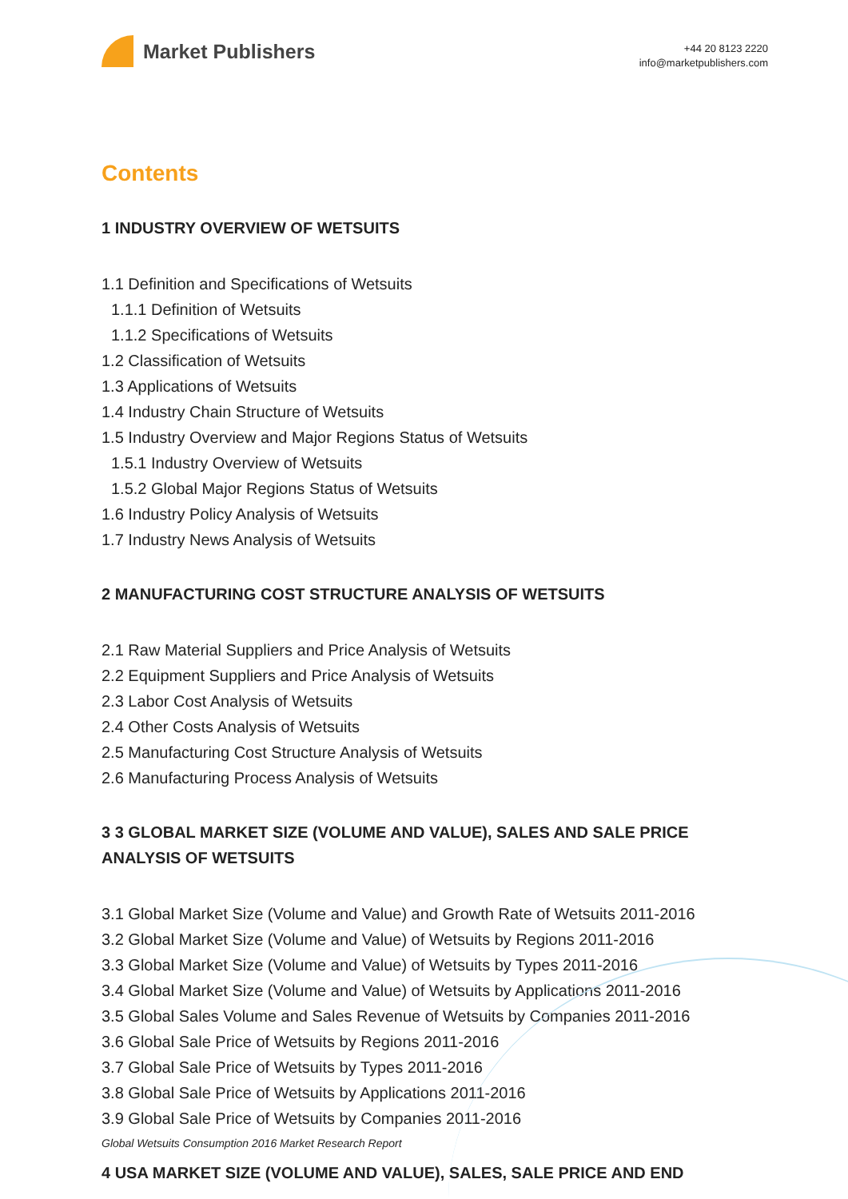Market Publishers
+44 20 8123 2220
info@marketpublishers.com
Contents
1 INDUSTRY OVERVIEW OF WETSUITS
1.1 Definition and Specifications of Wetsuits
1.1.1 Definition of Wetsuits
1.1.2 Specifications of Wetsuits
1.2 Classification of Wetsuits
1.3 Applications of Wetsuits
1.4 Industry Chain Structure of Wetsuits
1.5 Industry Overview and Major Regions Status of Wetsuits
1.5.1 Industry Overview of Wetsuits
1.5.2 Global Major Regions Status of Wetsuits
1.6 Industry Policy Analysis of Wetsuits
1.7 Industry News Analysis of Wetsuits
2 MANUFACTURING COST STRUCTURE ANALYSIS OF WETSUITS
2.1 Raw Material Suppliers and Price Analysis of Wetsuits
2.2 Equipment Suppliers and Price Analysis of Wetsuits
2.3 Labor Cost Analysis of Wetsuits
2.4 Other Costs Analysis of Wetsuits
2.5 Manufacturing Cost Structure Analysis of Wetsuits
2.6 Manufacturing Process Analysis of Wetsuits
3 3 GLOBAL MARKET SIZE (VOLUME AND VALUE), SALES AND SALE PRICE ANALYSIS OF WETSUITS
3.1 Global Market Size (Volume and Value) and Growth Rate of Wetsuits 2011-2016
3.2 Global Market Size (Volume and Value) of Wetsuits by Regions 2011-2016
3.3 Global Market Size (Volume and Value) of Wetsuits by Types 2011-2016
3.4 Global Market Size (Volume and Value) of Wetsuits by Applications 2011-2016
3.5 Global Sales Volume and Sales Revenue of Wetsuits by Companies 2011-2016
3.6 Global Sale Price of Wetsuits by Regions 2011-2016
3.7 Global Sale Price of Wetsuits by Types 2011-2016
3.8 Global Sale Price of Wetsuits by Applications 2011-2016
3.9 Global Sale Price of Wetsuits by Companies 2011-2016
4 USA MARKET SIZE (VOLUME AND VALUE), SALES, SALE PRICE AND END
Global Wetsuits Consumption 2016 Market Research Report